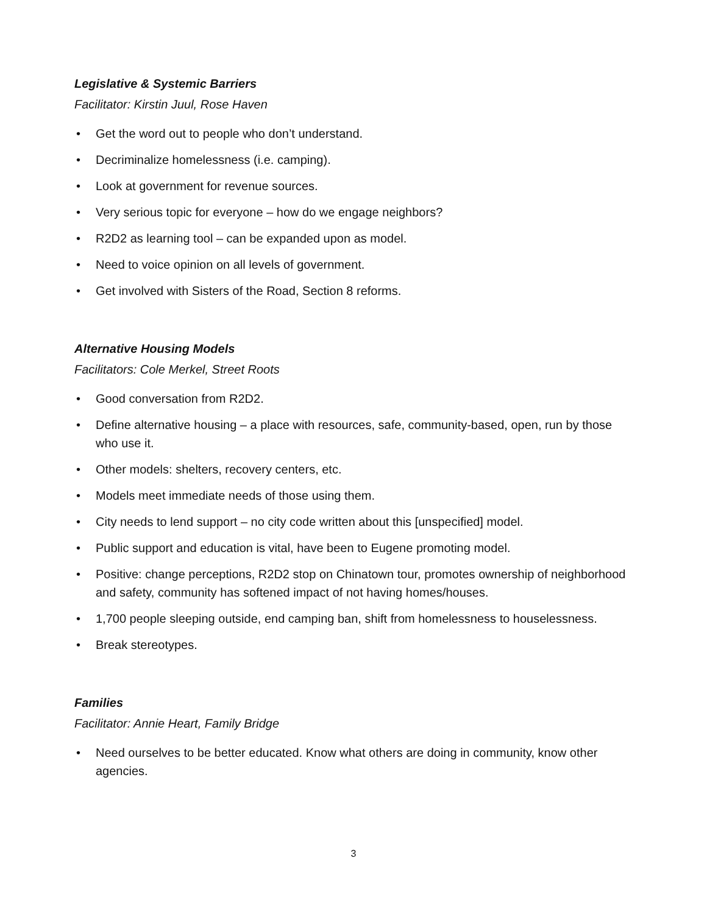Legislative & Systemic Barriers
Facilitator: Kirstin Juul, Rose Haven
• Get the word out to people who don’t understand.
• Decriminalize homelessness (i.e. camping).
• Look at government for revenue sources.
• Very serious topic for everyone – how do we engage neighbors?
• R2D2 as learning tool – can be expanded upon as model.
• Need to voice opinion on all levels of government.
• Get involved with Sisters of the Road, Section 8 reforms.
Alternative Housing Models
Facilitators: Cole Merkel, Street Roots
• Good conversation from R2D2.
• Define alternative housing – a place with resources, safe, community-based, open, run by those who use it.
• Other models: shelters, recovery centers, etc.
• Models meet immediate needs of those using them.
• City needs to lend support – no city code written about this [unspecified] model.
• Public support and education is vital, have been to Eugene promoting model.
• Positive: change perceptions, R2D2 stop on Chinatown tour, promotes ownership of neighborhood and safety, community has softened impact of not having homes/houses.
• 1,700 people sleeping outside, end camping ban, shift from homelessness to houselessness.
• Break stereotypes.
Families
Facilitator: Annie Heart, Family Bridge
• Need ourselves to be better educated. Know what others are doing in community, know other agencies.
3